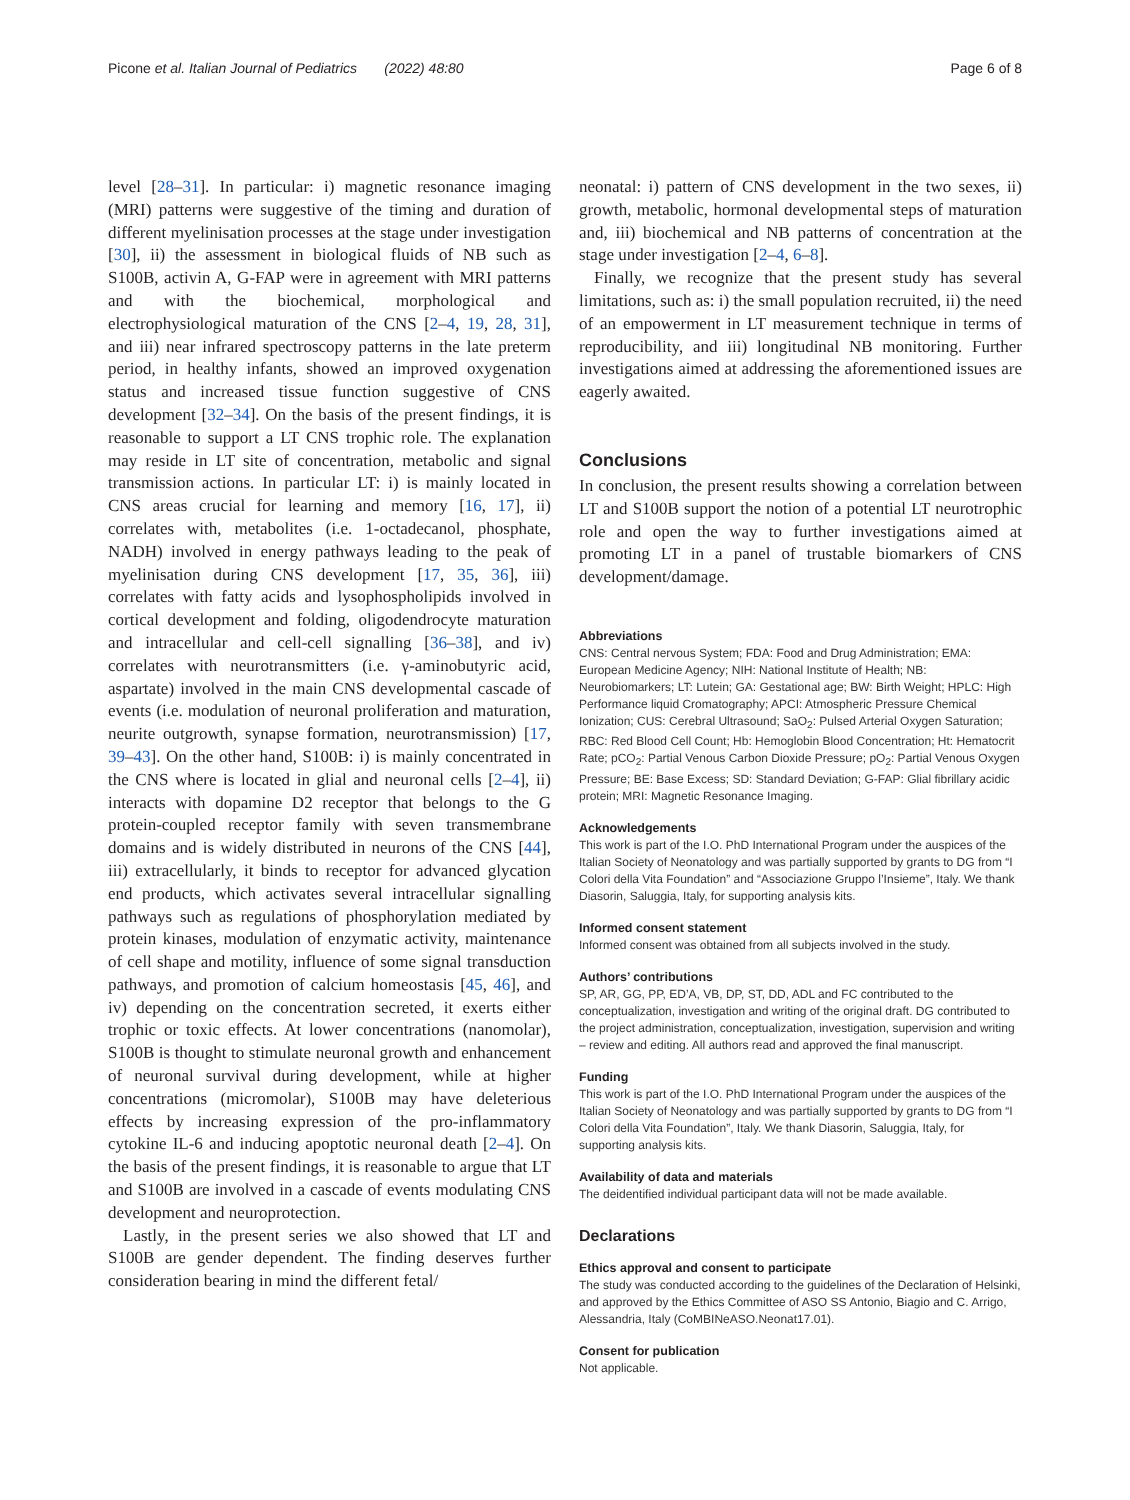Picone et al. Italian Journal of Pediatrics (2022) 48:80 Page 6 of 8
level [28–31]. In particular: i) magnetic resonance imaging (MRI) patterns were suggestive of the timing and duration of different myelinisation processes at the stage under investigation [30], ii) the assessment in biological fluids of NB such as S100B, activin A, G-FAP were in agreement with MRI patterns and with the biochemical, morphological and electrophysiological maturation of the CNS [2–4, 19, 28, 31], and iii) near infrared spectroscopy patterns in the late preterm period, in healthy infants, showed an improved oxygenation status and increased tissue function suggestive of CNS development [32–34]. On the basis of the present findings, it is reasonable to support a LT CNS trophic role. The explanation may reside in LT site of concentration, metabolic and signal transmission actions. In particular LT: i) is mainly located in CNS areas crucial for learning and memory [16, 17], ii) correlates with, metabolites (i.e. 1-octadecanol, phosphate, NADH) involved in energy pathways leading to the peak of myelinisation during CNS development [17, 35, 36], iii) correlates with fatty acids and lysophospholipids involved in cortical development and folding, oligodendrocyte maturation and intracellular and cell-cell signalling [36–38], and iv) correlates with neurotransmitters (i.e. γ-aminobutyric acid, aspartate) involved in the main CNS developmental cascade of events (i.e. modulation of neuronal proliferation and maturation, neurite outgrowth, synapse formation, neurotransmission) [17, 39–43]. On the other hand, S100B: i) is mainly concentrated in the CNS where is located in glial and neuronal cells [2–4], ii) interacts with dopamine D2 receptor that belongs to the G protein-coupled receptor family with seven transmembrane domains and is widely distributed in neurons of the CNS [44], iii) extracellularly, it binds to receptor for advanced glycation end products, which activates several intracellular signalling pathways such as regulations of phosphorylation mediated by protein kinases, modulation of enzymatic activity, maintenance of cell shape and motility, influence of some signal transduction pathways, and promotion of calcium homeostasis [45, 46], and iv) depending on the concentration secreted, it exerts either trophic or toxic effects. At lower concentrations (nanomolar), S100B is thought to stimulate neuronal growth and enhancement of neuronal survival during development, while at higher concentrations (micromolar), S100B may have deleterious effects by increasing expression of the pro-inflammatory cytokine IL-6 and inducing apoptotic neuronal death [2–4]. On the basis of the present findings, it is reasonable to argue that LT and S100B are involved in a cascade of events modulating CNS development and neuroprotection.
Lastly, in the present series we also showed that LT and S100B are gender dependent. The finding deserves further consideration bearing in mind the different fetal/
neonatal: i) pattern of CNS development in the two sexes, ii) growth, metabolic, hormonal developmental steps of maturation and, iii) biochemical and NB patterns of concentration at the stage under investigation [2–4, 6–8].
Finally, we recognize that the present study has several limitations, such as: i) the small population recruited, ii) the need of an empowerment in LT measurement technique in terms of reproducibility, and iii) longitudinal NB monitoring. Further investigations aimed at addressing the aforementioned issues are eagerly awaited.
Conclusions
In conclusion, the present results showing a correlation between LT and S100B support the notion of a potential LT neurotrophic role and open the way to further investigations aimed at promoting LT in a panel of trustable biomarkers of CNS development/damage.
Abbreviations
CNS: Central nervous System; FDA: Food and Drug Administration; EMA: European Medicine Agency; NIH: National Institute of Health; NB: Neurobiomarkers; LT: Lutein; GA: Gestational age; BW: Birth Weight; HPLC: High Performance liquid Cromatography; APCI: Atmospheric Pressure Chemical Ionization; CUS: Cerebral Ultrasound; SaO<sub>2</sub>: Pulsed Arterial Oxygen Saturation; RBC: Red Blood Cell Count; Hb: Hemoglobin Blood Concentration; Ht: Hematocrit Rate; pCO<sub>2</sub>: Partial Venous Carbon Dioxide Pressure; pO<sub>2</sub>: Partial Venous Oxygen Pressure; BE: Base Excess; SD: Standard Deviation; G-FAP: Glial fibrillary acidic protein; MRI: Magnetic Resonance Imaging.
Acknowledgements
This work is part of the I.O. PhD International Program under the auspices of the Italian Society of Neonatology and was partially supported by grants to DG from “I Colori della Vita Foundation” and “Associazione Gruppo l’Insieme”, Italy. We thank Diasorin, Saluggia, Italy, for supporting analysis kits.
Informed consent statement
Informed consent was obtained from all subjects involved in the study.
Authors’ contributions
SP, AR, GG, PP, ED’A, VB, DP, ST, DD, ADL and FC contributed to the conceptualization, investigation and writing of the original draft. DG contributed to the project administration, conceptualization, investigation, supervision and writing – review and editing. All authors read and approved the final manuscript.
Funding
This work is part of the I.O. PhD International Program under the auspices of the Italian Society of Neonatology and was partially supported by grants to DG from “I Colori della Vita Foundation”, Italy. We thank Diasorin, Saluggia, Italy, for supporting analysis kits.
Availability of data and materials
The deidentified individual participant data will not be made available.
Declarations
Ethics approval and consent to participate
The study was conducted according to the guidelines of the Declaration of Helsinki, and approved by the Ethics Committee of ASO SS Antonio, Biagio and C. Arrigo, Alessandria, Italy (CoMBINeASO.Neonat17.01).
Consent for publication
Not applicable.